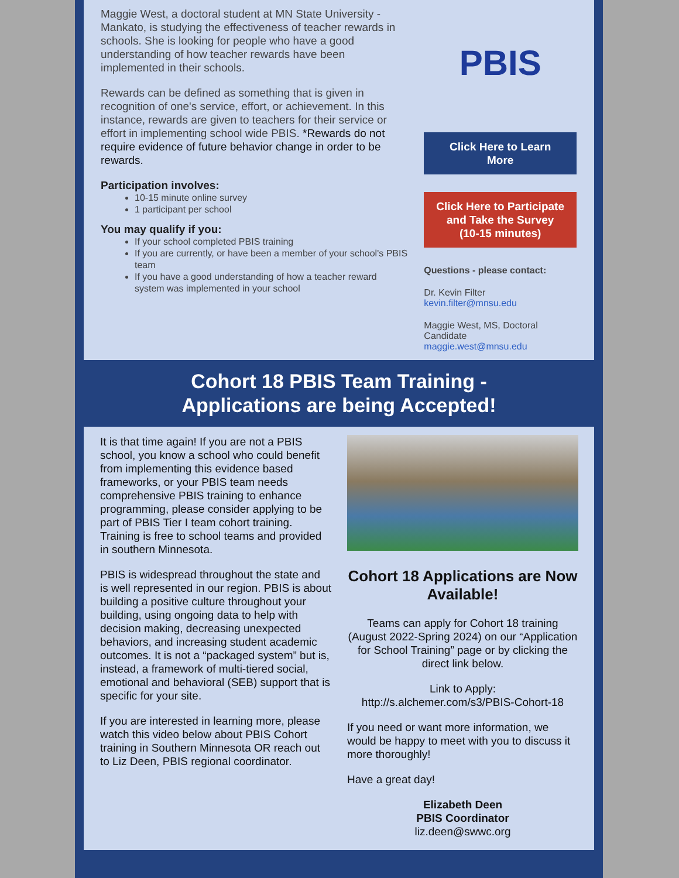Maggie West, a doctoral student at MN State University - Mankato, is studying the effectiveness of teacher rewards in schools. She is looking for people who have a good understanding of how teacher rewards have been implemented in their schools.
Rewards can be defined as something that is given in recognition of one's service, effort, or achievement. In this instance, rewards are given to teachers for their service or effort in implementing school wide PBIS. *Rewards do not require evidence of future behavior change in order to be rewards.
Participation involves:
10-15 minute online survey
1 participant per school
You may qualify if you:
If your school completed PBIS training
If you are currently, or have been a member of your school's PBIS team
If you have a good understanding of how a teacher reward system was implemented in your school
PBIS
Click Here to Learn More
Click Here to Participate and Take the Survey (10-15 minutes)
Questions - please contact:
Dr. Kevin Filter
kevin.filter@mnsu.edu
Maggie West, MS, Doctoral Candidate
maggie.west@mnsu.edu
Cohort 18 PBIS Team Training -
Applications are being Accepted!
It is that time again! If you are not a PBIS school, you know a school who could benefit from implementing this evidence based frameworks, or your PBIS team needs comprehensive PBIS training to enhance programming, please consider applying to be part of PBIS Tier I team cohort training. Training is free to school teams and provided in southern Minnesota.
PBIS is widespread throughout the state and is well represented in our region. PBIS is about building a positive culture throughout your building, using ongoing data to help with decision making, decreasing unexpected behaviors, and increasing student academic outcomes. It is not a “packaged system” but is, instead, a framework of multi-tiered social, emotional and behavioral (SEB) support that is specific for your site.
If you are interested in learning more, please watch this video below about PBIS Cohort training in Southern Minnesota OR reach out to Liz Deen, PBIS regional coordinator.
Cohort 18 Applications are Now Available!
Teams can apply for Cohort 18 training (August 2022-Spring 2024) on our “Application for School Training” page or by clicking the direct link below.
Link to Apply:
http://s.alchemer.com/s3/PBIS-Cohort-18
If you need or want more information, we would be happy to meet with you to discuss it more thoroughly!
Have a great day!
Elizabeth Deen
PBIS Coordinator
liz.deen@swwc.org